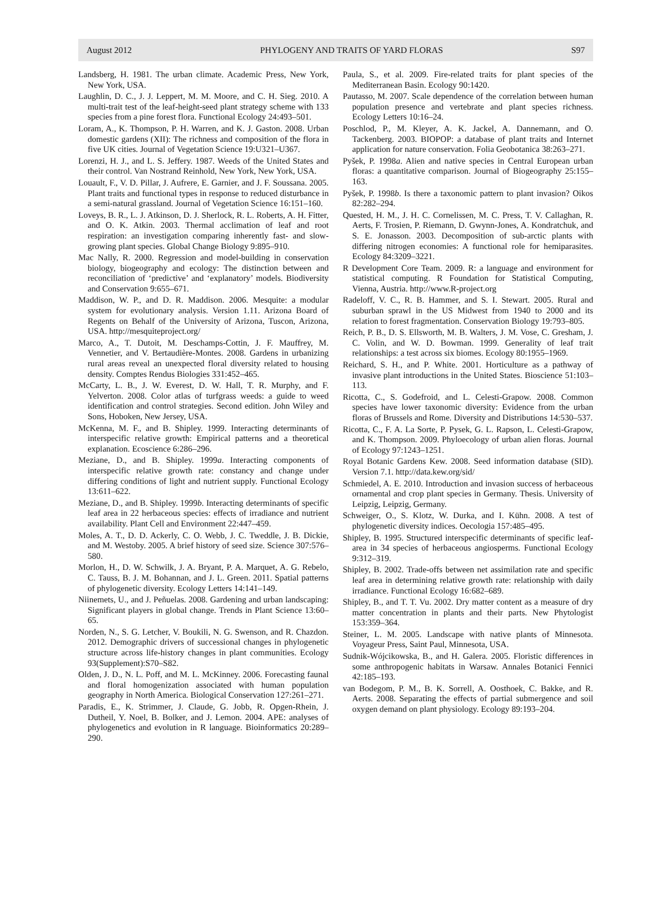August 2012 PHYLOGENY AND TRAITS OF YARD FLORAS S97
Landsberg, H. 1981. The urban climate. Academic Press, New York, New York, USA.
Laughlin, D. C., J. J. Leppert, M. M. Moore, and C. H. Sieg. 2010. A multi-trait test of the leaf-height-seed plant strategy scheme with 133 species from a pine forest flora. Functional Ecology 24:493–501.
Loram, A., K. Thompson, P. H. Warren, and K. J. Gaston. 2008. Urban domestic gardens (XII): The richness and composition of the flora in five UK cities. Journal of Vegetation Science 19:U321–U367.
Lorenzi, H. J., and L. S. Jeffery. 1987. Weeds of the United States and their control. Van Nostrand Reinhold, New York, New York, USA.
Louault, F., V. D. Pillar, J. Aufrere, E. Garnier, and J. F. Soussana. 2005. Plant traits and functional types in response to reduced disturbance in a semi-natural grassland. Journal of Vegetation Science 16:151–160.
Loveys, B. R., L. J. Atkinson, D. J. Sherlock, R. L. Roberts, A. H. Fitter, and O. K. Atkin. 2003. Thermal acclimation of leaf and root respiration: an investigation comparing inherently fast- and slow-growing plant species. Global Change Biology 9:895–910.
Mac Nally, R. 2000. Regression and model-building in conservation biology, biogeography and ecology: The distinction between and reconciliation of ‘predictive’ and ‘explanatory’ models. Biodiversity and Conservation 9:655–671.
Maddison, W. P., and D. R. Maddison. 2006. Mesquite: a modular system for evolutionary analysis. Version 1.11. Arizona Board of Regents on Behalf of the University of Arizona, Tuscon, Arizona, USA. http://mesquiteproject.org/
Marco, A., T. Dutoit, M. Deschamps-Cottin, J. F. Mauffrey, M. Vennetier, and V. Bertaudière-Montes. 2008. Gardens in urbanizing rural areas reveal an unexpected floral diversity related to housing density. Comptes Rendus Biologies 331:452–465.
McCarty, L. B., J. W. Everest, D. W. Hall, T. R. Murphy, and F. Yelverton. 2008. Color atlas of turfgrass weeds: a guide to weed identification and control strategies. Second edition. John Wiley and Sons, Hoboken, New Jersey, USA.
McKenna, M. F., and B. Shipley. 1999. Interacting determinants of interspecific relative growth: Empirical patterns and a theoretical explanation. Ecoscience 6:286–296.
Meziane, D., and B. Shipley. 1999a. Interacting components of interspecific relative growth rate: constancy and change under differing conditions of light and nutrient supply. Functional Ecology 13:611–622.
Meziane, D., and B. Shipley. 1999b. Interacting determinants of specific leaf area in 22 herbaceous species: effects of irradiance and nutrient availability. Plant Cell and Environment 22:447–459.
Moles, A. T., D. D. Ackerly, C. O. Webb, J. C. Tweddle, J. B. Dickie, and M. Westoby. 2005. A brief history of seed size. Science 307:576–580.
Morlon, H., D. W. Schwilk, J. A. Bryant, P. A. Marquet, A. G. Rebelo, C. Tauss, B. J. M. Bohannan, and J. L. Green. 2011. Spatial patterns of phylogenetic diversity. Ecology Letters 14:141–149.
Niinemets, U., and J. Peñuelas. 2008. Gardening and urban landscaping: Significant players in global change. Trends in Plant Science 13:60–65.
Norden, N., S. G. Letcher, V. Boukili, N. G. Swenson, and R. Chazdon. 2012. Demographic drivers of successional changes in phylogenetic structure across life-history changes in plant communities. Ecology 93(Supplement):S70–S82.
Olden, J. D., N. L. Poff, and M. L. McKinney. 2006. Forecasting faunal and floral homogenization associated with human population geography in North America. Biological Conservation 127:261–271.
Paradis, E., K. Strimmer, J. Claude, G. Jobb, R. Opgen-Rhein, J. Dutheil, Y. Noel, B. Bolker, and J. Lemon. 2004. APE: analyses of phylogenetics and evolution in R language. Bioinformatics 20:289–290.
Paula, S., et al. 2009. Fire-related traits for plant species of the Mediterranean Basin. Ecology 90:1420.
Pautasso, M. 2007. Scale dependence of the correlation between human population presence and vertebrate and plant species richness. Ecology Letters 10:16–24.
Poschlod, P., M. Kleyer, A. K. Jackel, A. Dannemann, and O. Tackenberg. 2003. BIOPOP: a database of plant traits and Internet application for nature conservation. Folia Geobotanica 38:263–271.
Pyšek, P. 1998a. Alien and native species in Central European urban floras: a quantitative comparison. Journal of Biogeography 25:155–163.
Pyšek, P. 1998b. Is there a taxonomic pattern to plant invasion? Oikos 82:282–294.
Quested, H. M., J. H. C. Cornelissen, M. C. Press, T. V. Callaghan, R. Aerts, F. Trosien, P. Riemann, D. Gwynn-Jones, A. Kondratchuk, and S. E. Jonasson. 2003. Decomposition of sub-arctic plants with differing nitrogen economies: A functional role for hemiparasites. Ecology 84:3209–3221.
R Development Core Team. 2009. R: a language and environment for statistical computing. R Foundation for Statistical Computing, Vienna, Austria. http://www.R-project.org
Radeloff, V. C., R. B. Hammer, and S. I. Stewart. 2005. Rural and suburban sprawl in the US Midwest from 1940 to 2000 and its relation to forest fragmentation. Conservation Biology 19:793–805.
Reich, P. B., D. S. Ellsworth, M. B. Walters, J. M. Vose, C. Gresham, J. C. Volin, and W. D. Bowman. 1999. Generality of leaf trait relationships: a test across six biomes. Ecology 80:1955–1969.
Reichard, S. H., and P. White. 2001. Horticulture as a pathway of invasive plant introductions in the United States. Bioscience 51:103–113.
Ricotta, C., S. Godefroid, and L. Celesti-Grapow. 2008. Common species have lower taxonomic diversity: Evidence from the urban floras of Brussels and Rome. Diversity and Distributions 14:530–537.
Ricotta, C., F. A. La Sorte, P. Pysek, G. L. Rapson, L. Celesti-Grapow, and K. Thompson. 2009. Phyloecology of urban alien floras. Journal of Ecology 97:1243–1251.
Royal Botanic Gardens Kew. 2008. Seed information database (SID). Version 7.1. http://data.kew.org/sid/
Schmiedel, A. E. 2010. Introduction and invasion success of herbaceous ornamental and crop plant species in Germany. Thesis. University of Leipzig, Leipzig, Germany.
Schweiger, O., S. Klotz, W. Durka, and I. Kühn. 2008. A test of phylogenetic diversity indices. Oecologia 157:485–495.
Shipley, B. 1995. Structured interspecific determinants of specific leaf-area in 34 species of herbaceous angiosperms. Functional Ecology 9:312–319.
Shipley, B. 2002. Trade-offs between net assimilation rate and specific leaf area in determining relative growth rate: relationship with daily irradiance. Functional Ecology 16:682–689.
Shipley, B., and T. T. Vu. 2002. Dry matter content as a measure of dry matter concentration in plants and their parts. New Phytologist 153:359–364.
Steiner, L. M. 2005. Landscape with native plants of Minnesota. Voyageur Press, Saint Paul, Minnesota, USA.
Sudnik-Wójcikowska, B., and H. Galera. 2005. Floristic differences in some anthropogenic habitats in Warsaw. Annales Botanici Fennici 42:185–193.
van Bodegom, P. M., B. K. Sorrell, A. Oosthoek, C. Bakke, and R. Aerts. 2008. Separating the effects of partial submergence and soil oxygen demand on plant physiology. Ecology 89:193–204.